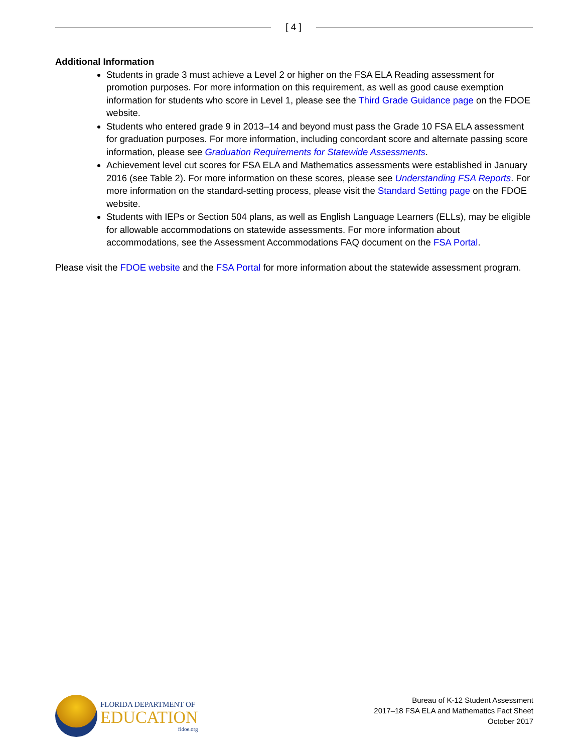[ 4 ]
Additional Information
Students in grade 3 must achieve a Level 2 or higher on the FSA ELA Reading assessment for promotion purposes. For more information on this requirement, as well as good cause exemption information for students who score in Level 1, please see the Third Grade Guidance page on the FDOE website.
Students who entered grade 9 in 2013–14 and beyond must pass the Grade 10 FSA ELA assessment for graduation purposes. For more information, including concordant score and alternate passing score information, please see Graduation Requirements for Statewide Assessments.
Achievement level cut scores for FSA ELA and Mathematics assessments were established in January 2016 (see Table 2). For more information on these scores, please see Understanding FSA Reports. For more information on the standard-setting process, please visit the Standard Setting page on the FDOE website.
Students with IEPs or Section 504 plans, as well as English Language Learners (ELLs), may be eligible for allowable accommodations on statewide assessments. For more information about accommodations, see the Assessment Accommodations FAQ document on the FSA Portal.
Please visit the FDOE website and the FSA Portal for more information about the statewide assessment program.
FLORIDA DEPARTMENT OF
EDUCATION
fldoe.org
Bureau of K-12 Student Assessment
2017–18 FSA ELA and Mathematics Fact Sheet
October 2017